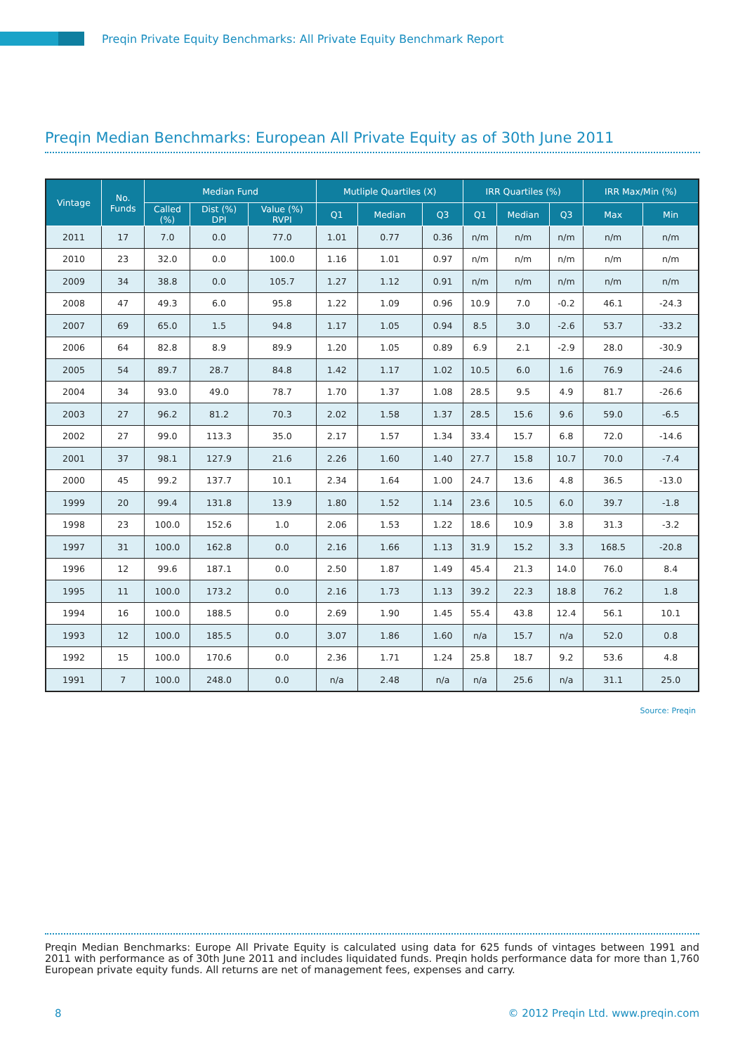Preqin Private Equity Benchmarks: All Private Equity Benchmark Report
Preqin Median Benchmarks: European All Private Equity as of 30th June 2011
| Vintage | No. Funds | Median Fund | | | Mutliple Quartiles (X) | | | IRR Quartiles (%) | | | IRR Max/Min (%) | |
| --- | --- | --- | --- | --- | --- | --- | --- | --- | --- | --- | --- | --- |
| | | Called (%) | Dist (%) DPI | Value (%) RVPI | Q1 | Median | Q3 | Q1 | Median | Q3 | Max | Min |
| 2011 | 17 | 7.0 | 0.0 | 77.0 | 1.01 | 0.77 | 0.36 | n/m | n/m | n/m | n/m | n/m |
| 2010 | 23 | 32.0 | 0.0 | 100.0 | 1.16 | 1.01 | 0.97 | n/m | n/m | n/m | n/m | n/m |
| 2009 | 34 | 38.8 | 0.0 | 105.7 | 1.27 | 1.12 | 0.91 | n/m | n/m | n/m | n/m | n/m |
| 2008 | 47 | 49.3 | 6.0 | 95.8 | 1.22 | 1.09 | 0.96 | 10.9 | 7.0 | -0.2 | 46.1 | -24.3 |
| 2007 | 69 | 65.0 | 1.5 | 94.8 | 1.17 | 1.05 | 0.94 | 8.5 | 3.0 | -2.6 | 53.7 | -33.2 |
| 2006 | 64 | 82.8 | 8.9 | 89.9 | 1.20 | 1.05 | 0.89 | 6.9 | 2.1 | -2.9 | 28.0 | -30.9 |
| 2005 | 54 | 89.7 | 28.7 | 84.8 | 1.42 | 1.17 | 1.02 | 10.5 | 6.0 | 1.6 | 76.9 | -24.6 |
| 2004 | 34 | 93.0 | 49.0 | 78.7 | 1.70 | 1.37 | 1.08 | 28.5 | 9.5 | 4.9 | 81.7 | -26.6 |
| 2003 | 27 | 96.2 | 81.2 | 70.3 | 2.02 | 1.58 | 1.37 | 28.5 | 15.6 | 9.6 | 59.0 | -6.5 |
| 2002 | 27 | 99.0 | 113.3 | 35.0 | 2.17 | 1.57 | 1.34 | 33.4 | 15.7 | 6.8 | 72.0 | -14.6 |
| 2001 | 37 | 98.1 | 127.9 | 21.6 | 2.26 | 1.60 | 1.40 | 27.7 | 15.8 | 10.7 | 70.0 | -7.4 |
| 2000 | 45 | 99.2 | 137.7 | 10.1 | 2.34 | 1.64 | 1.00 | 24.7 | 13.6 | 4.8 | 36.5 | -13.0 |
| 1999 | 20 | 99.4 | 131.8 | 13.9 | 1.80 | 1.52 | 1.14 | 23.6 | 10.5 | 6.0 | 39.7 | -1.8 |
| 1998 | 23 | 100.0 | 152.6 | 1.0 | 2.06 | 1.53 | 1.22 | 18.6 | 10.9 | 3.8 | 31.3 | -3.2 |
| 1997 | 31 | 100.0 | 162.8 | 0.0 | 2.16 | 1.66 | 1.13 | 31.9 | 15.2 | 3.3 | 168.5 | -20.8 |
| 1996 | 12 | 99.6 | 187.1 | 0.0 | 2.50 | 1.87 | 1.49 | 45.4 | 21.3 | 14.0 | 76.0 | 8.4 |
| 1995 | 11 | 100.0 | 173.2 | 0.0 | 2.16 | 1.73 | 1.13 | 39.2 | 22.3 | 18.8 | 76.2 | 1.8 |
| 1994 | 16 | 100.0 | 188.5 | 0.0 | 2.69 | 1.90 | 1.45 | 55.4 | 43.8 | 12.4 | 56.1 | 10.1 |
| 1993 | 12 | 100.0 | 185.5 | 0.0 | 3.07 | 1.86 | 1.60 | n/a | 15.7 | n/a | 52.0 | 0.8 |
| 1992 | 15 | 100.0 | 170.6 | 0.0 | 2.36 | 1.71 | 1.24 | 25.8 | 18.7 | 9.2 | 53.6 | 4.8 |
| 1991 | 7 | 100.0 | 248.0 | 0.0 | n/a | 2.48 | n/a | n/a | 25.6 | n/a | 31.1 | 25.0 |
Source: Preqin
Preqin Median Benchmarks: Europe All Private Equity is calculated using data for 625 funds of vintages between 1991 and 2011 with performance as of 30th June 2011 and includes liquidated funds. Preqin holds performance data for more than 1,760 European private equity funds. All returns are net of management fees, expenses and carry.
8 © 2012 Preqin Ltd. www.preqin.com